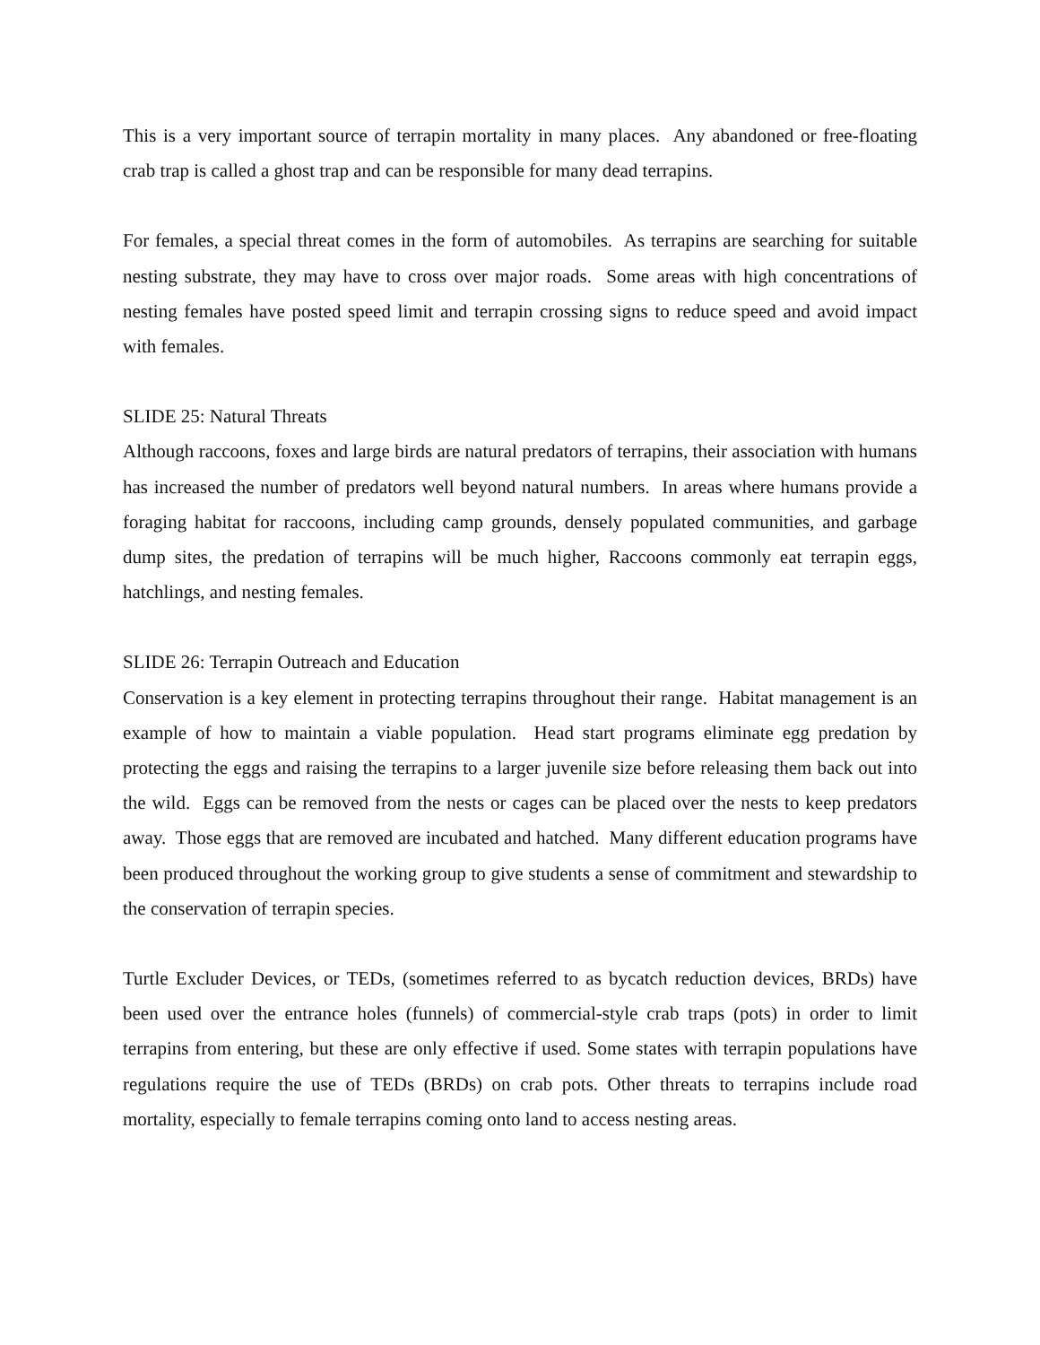This is a very important source of terrapin mortality in many places. Any abandoned or free-floating crab trap is called a ghost trap and can be responsible for many dead terrapins.
For females, a special threat comes in the form of automobiles. As terrapins are searching for suitable nesting substrate, they may have to cross over major roads. Some areas with high concentrations of nesting females have posted speed limit and terrapin crossing signs to reduce speed and avoid impact with females.
SLIDE 25: Natural Threats
Although raccoons, foxes and large birds are natural predators of terrapins, their association with humans has increased the number of predators well beyond natural numbers. In areas where humans provide a foraging habitat for raccoons, including camp grounds, densely populated communities, and garbage dump sites, the predation of terrapins will be much higher, Raccoons commonly eat terrapin eggs, hatchlings, and nesting females.
SLIDE 26: Terrapin Outreach and Education
Conservation is a key element in protecting terrapins throughout their range. Habitat management is an example of how to maintain a viable population. Head start programs eliminate egg predation by protecting the eggs and raising the terrapins to a larger juvenile size before releasing them back out into the wild. Eggs can be removed from the nests or cages can be placed over the nests to keep predators away. Those eggs that are removed are incubated and hatched. Many different education programs have been produced throughout the working group to give students a sense of commitment and stewardship to the conservation of terrapin species.
Turtle Excluder Devices, or TEDs, (sometimes referred to as bycatch reduction devices, BRDs) have been used over the entrance holes (funnels) of commercial-style crab traps (pots) in order to limit terrapins from entering, but these are only effective if used. Some states with terrapin populations have regulations require the use of TEDs (BRDs) on crab pots. Other threats to terrapins include road mortality, especially to female terrapins coming onto land to access nesting areas.